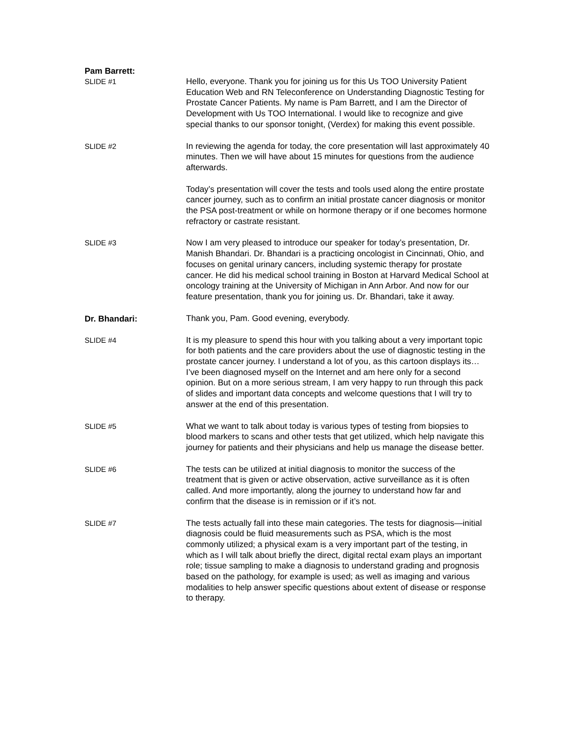Pam Barrett:
SLIDE #1
Hello, everyone. Thank you for joining us for this Us TOO University Patient Education Web and RN Teleconference on Understanding Diagnostic Testing for Prostate Cancer Patients. My name is Pam Barrett, and I am the Director of Development with Us TOO International. I would like to recognize and give special thanks to our sponsor tonight, (Verdex) for making this event possible.
SLIDE #2
In reviewing the agenda for today, the core presentation will last approximately 40 minutes. Then we will have about 15 minutes for questions from the audience afterwards.
Today’s presentation will cover the tests and tools used along the entire prostate cancer journey, such as to confirm an initial prostate cancer diagnosis or monitor the PSA post-treatment or while on hormone therapy or if one becomes hormone refractory or castrate resistant.
SLIDE #3
Now I am very pleased to introduce our speaker for today’s presentation, Dr. Manish Bhandari. Dr. Bhandari is a practicing oncologist in Cincinnati, Ohio, and focuses on genital urinary cancers, including systemic therapy for prostate cancer. He did his medical school training in Boston at Harvard Medical School at oncology training at the University of Michigan in Ann Arbor. And now for our feature presentation, thank you for joining us. Dr. Bhandari, take it away.
Dr. Bhandari:
Thank you, Pam. Good evening, everybody.
SLIDE #4
It is my pleasure to spend this hour with you talking about a very important topic for both patients and the care providers about the use of diagnostic testing in the prostate cancer journey. I understand a lot of you, as this cartoon displays its…I’ve been diagnosed myself on the Internet and am here only for a second opinion. But on a more serious stream, I am very happy to run through this pack of slides and important data concepts and welcome questions that I will try to answer at the end of this presentation.
SLIDE #5
What we want to talk about today is various types of testing from biopsies to blood markers to scans and other tests that get utilized, which help navigate this journey for patients and their physicians and help us manage the disease better.
SLIDE #6
The tests can be utilized at initial diagnosis to monitor the success of the treatment that is given or active observation, active surveillance as it is often called. And more importantly, along the journey to understand how far and confirm that the disease is in remission or if it’s not.
SLIDE #7
The tests actually fall into these main categories. The tests for diagnosis—initial diagnosis could be fluid measurements such as PSA, which is the most commonly utilized; a physical exam is a very important part of the testing, in which as I will talk about briefly the direct, digital rectal exam plays an important role; tissue sampling to make a diagnosis to understand grading and prognosis based on the pathology, for example is used; as well as imaging and various modalities to help answer specific questions about extent of disease or response to therapy.